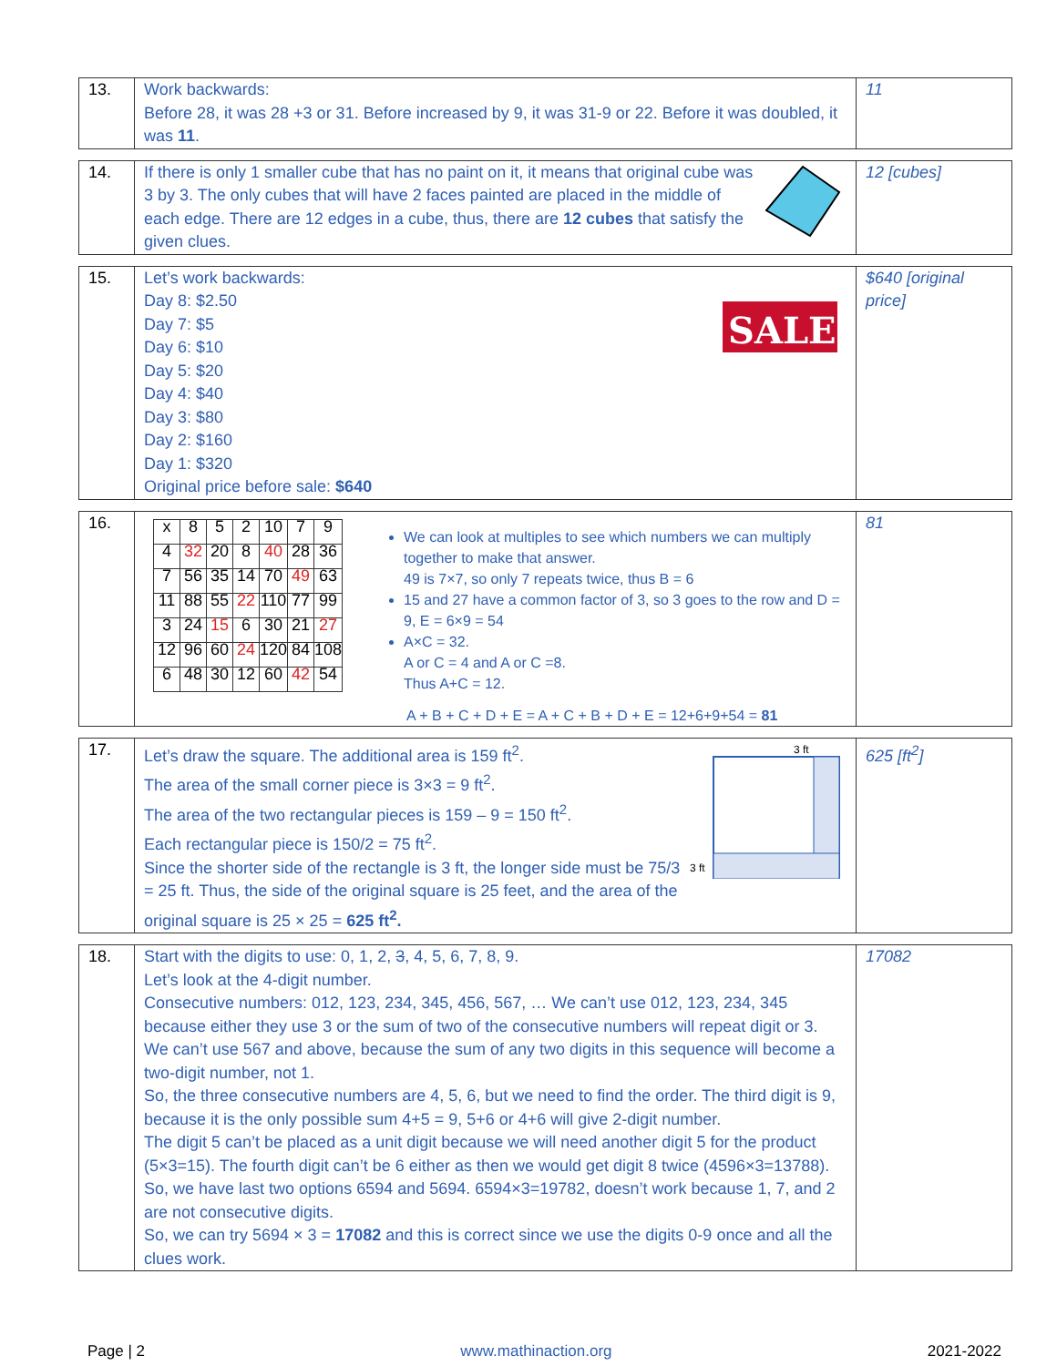| 13. | Work backwards: Before 28, it was 28 +3 or 31. Before increased by 9, it was 31-9 or 22. Before it was doubled, it was 11 . | 11 |
| 14. | If there is only 1 smaller cube that has no paint on it, it means that original cube was 3 by 3. The only cubes that will have 2 faces painted are placed in the middle of each edge. There are 12 edges in a cube, thus, there are 12 cubes that satisfy the given clues. | 12 [cubes] |
| 15. | SALE Let’s work backwards: Day 8: $2.50 Day 7: $5 Day 6: $10 Day 5: $20 Day 4: $40 Day 3: $80 Day 2: $160 Day 1: $320 Original price before sale: $640 | $640 [original price] |
| 16. | / x / 8 / 5 / 2 / 10 / 7 / 9 / / 4 / 32 / 20 / 8 / 40 / 28 / 36 / / 7 / 56 / 35 / 14 / 70 / 49 / 63 / / 11 / 88 / 55 / 22 / 110 / 77 / 99 / / 3 / 24 / 15 / 6 / 30 / 21 / 27 / / 12 / 96 / 60 / 24 / 120 / 84 / 108 / / 6 / 48 / 30 / 12 / 60 / 42 / 54 / We can look at multiples to see which numbers we can multiply together to make that answer. 49 is 7×7, so only 7 repeats twice, thus B = 6 15 and 27 have a common factor of 3, so 3 goes to the row and D = 9, E = 6×9 = 54 A×C = 32. A or C = 4 and A or C =8. Thus A+C = 12. A + B + C + D + E = A + C + B + D + E = 12+6+9+54 = 81 | 81 |
| 17. | 3 ft 3 ft Let’s draw the square. The additional area is 159 ft<sup>2</sup>. The area of the small corner piece is 3×3 = 9 ft<sup>2</sup>. The area of the two rectangular pieces is 159 – 9 = 150 ft<sup>2</sup>. Each rectangular piece is 150/2 = 75 ft<sup>2</sup>. Since the shorter side of the rectangle is 3 ft, the longer side must be 75/3 = 25 ft. Thus, the side of the original square is 25 feet, and the area of the original square is 25 × 25 = 625 ft<sup>2</sup>. | 625 [ft<sup>2</sup>] |
| 18. | Start with the digits to use: 0, 1, 2, 3 , 4, 5, 6, 7, 8, 9. Let’s look at the 4-digit number. Consecutive numbers: 012, 123, 234, 345, 456, 567, … We can’t use 012, 123, 234, 345 because either they use 3 or the sum of two of the consecutive numbers will repeat digit or 3. We can’t use 567 and above, because the sum of any two digits in this sequence will become a two-digit number, not 1. So, the three consecutive numbers are 4, 5, 6, but we need to find the order. The third digit is 9, because it is the only possible sum 4+5 = 9, 5+6 or 4+6 will give 2-digit number. The digit 5 can’t be placed as a unit digit because we will need another digit 5 for the product (5×3=15). The fourth digit can’t be 6 either as then we would get digit 8 twice (4596×3=13788). So, we have last two options 6594 and 5694. 6594×3=19782, doesn’t work because 1, 7, and 2 are not consecutive digits. So, we can try 5694 × 3 = 17082 and this is correct since we use the digits 0-9 once and all the clues work. | 17082 |
Page | 2 www.mathinaction.org 2021-2022